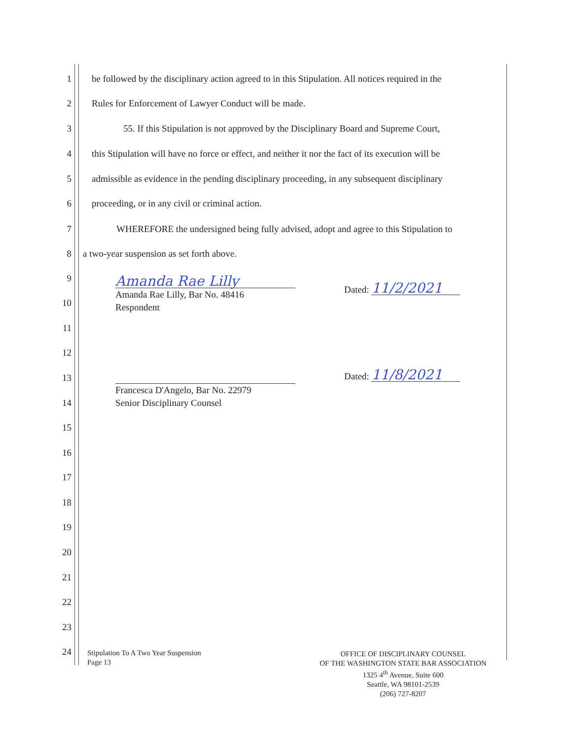1
be followed by the disciplinary action agreed to in this Stipulation. All notices required in the
2
Rules for Enforcement of Lawyer Conduct will be made.
3
55. If this Stipulation is not approved by the Disciplinary Board and Supreme Court,
4
this Stipulation will have no force or effect, and neither it nor the fact of its execution will be
5
admissible as evidence in the pending disciplinary proceeding, in any subsequent disciplinary
6
proceeding, or in any civil or criminal action.
7
WHEREFORE the undersigned being fully advised, adopt and agree to this Stipulation to
8
a two-year suspension as set forth above.
9
10
11
12
13
14
15
16
17
18
19
20
21
22
23
24
Amanda Rae Lilly
Amanda Rae Lilly, Bar No. 48416
Respondent
Dated: 11/2/2021
Francesca D'Angelo, Bar No. 22979
Senior Disciplinary Counsel
Dated: 11/8/2021
Stipulation To A Two Year Suspension
Page 13
OFFICE OF DISCIPLINARY COUNSEL
OF THE WASHINGTON STATE BAR ASSOCIATION
1325 4<sup>th</sup> Avenue, Suite 600
Seattle, WA 98101-2539
(206) 727-8207